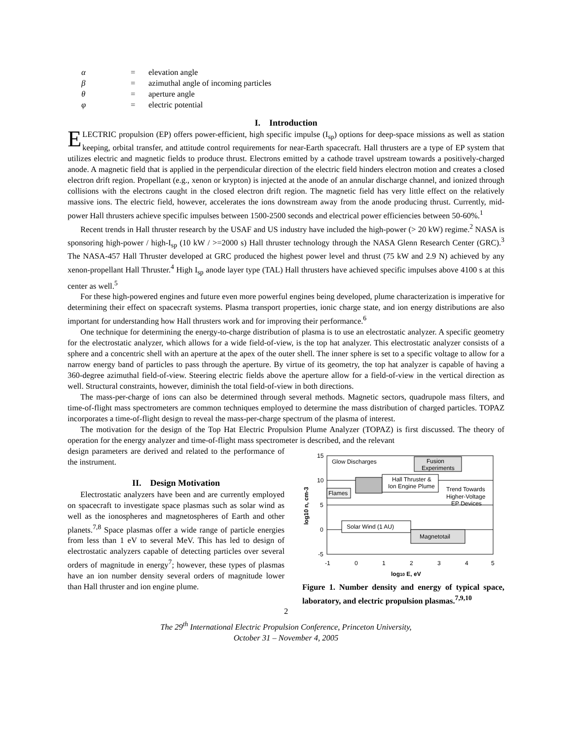α = elevation angle
β = azimuthal angle of incoming particles
θ = aperture angle
φ = electric potential
I. Introduction
ELECTRIC propulsion (EP) offers power-efficient, high specific impulse (I<sub>sp</sub>) options for deep-space missions as well as station keeping, orbital transfer, and attitude control requirements for near-Earth spacecraft. Hall thrusters are a type of EP system that utilizes electric and magnetic fields to produce thrust. Electrons emitted by a cathode travel upstream towards a positively-charged anode. A magnetic field that is applied in the perpendicular direction of the electric field hinders electron motion and creates a closed electron drift region. Propellant (e.g., xenon or krypton) is injected at the anode of an annular discharge channel, and ionized through collisions with the electrons caught in the closed electron drift region. The magnetic field has very little effect on the relatively massive ions. The electric field, however, accelerates the ions downstream away from the anode producing thrust. Currently, mid-power Hall thrusters achieve specific impulses between 1500-2500 seconds and electrical power efficiencies between 50-60%.<sup>1</sup>
Recent trends in Hall thruster research by the USAF and US industry have included the high-power (> 20 kW) regime.<sup>2</sup> NASA is sponsoring high-power / high-I<sub>sp</sub> (10 kW / >=2000 s) Hall thruster technology through the NASA Glenn Research Center (GRC).<sup>3</sup> The NASA-457 Hall Thruster developed at GRC produced the highest power level and thrust (75 kW and 2.9 N) achieved by any xenon-propellant Hall Thruster.<sup>4</sup> High I<sub>sp</sub> anode layer type (TAL) Hall thrusters have achieved specific impulses above 4100 s at this center as well.<sup>5</sup>
For these high-powered engines and future even more powerful engines being developed, plume characterization is imperative for determining their effect on spacecraft systems. Plasma transport properties, ionic charge state, and ion energy distributions are also important for understanding how Hall thrusters work and for improving their performance.<sup>6</sup>
One technique for determining the energy-to-charge distribution of plasma is to use an electrostatic analyzer. A specific geometry for the electrostatic analyzer, which allows for a wide field-of-view, is the top hat analyzer. This electrostatic analyzer consists of a sphere and a concentric shell with an aperture at the apex of the outer shell. The inner sphere is set to a specific voltage to allow for a narrow energy band of particles to pass through the aperture. By virtue of its geometry, the top hat analyzer is capable of having a 360-degree azimuthal field-of-view. Steering electric fields above the aperture allow for a field-of-view in the vertical direction as well. Structural constraints, however, diminish the total field-of-view in both directions.
The mass-per-charge of ions can also be determined through several methods. Magnetic sectors, quadrupole mass filters, and time-of-flight mass spectrometers are common techniques employed to determine the mass distribution of charged particles. TOPAZ incorporates a time-of-flight design to reveal the mass-per-charge spectrum of the plasma of interest.
The motivation for the design of the Top Hat Electric Propulsion Plume Analyzer (TOPAZ) is first discussed. The theory of operation for the energy analyzer and time-of-flight mass spectrometer is described, and the relevant
design parameters are derived and related to the performance of the instrument.
II. Design Motivation
Electrostatic analyzers have been and are currently employed on spacecraft to investigate space plasmas such as solar wind as well as the ionospheres and magnetospheres of Earth and other planets.<sup>7,8</sup> Space plasmas offer a wide range of particle energies from less than 1 eV to several MeV. This has led to design of electrostatic analyzers capable of detecting particles over several orders of magnitude in energy<sup>7</sup>; however, these types of plasmas have an ion number density several orders of magnitude lower than Hall thruster and ion engine plume.
15
10
5
0
-5
-1
0
1
2
3
4
5
log10 E, eV
log10 n, cm-3
Glow Discharges
Fusion
Experiments
Hall Thruster &
Ion Engine Plume
Trend Towards
Higher-Voltage
EP Devices
Flames
Solar Wind (1 AU)
Magnetotail
Figure 1. Number density and energy of typical space, laboratory, and electric propulsion plasmas.<sup>7,9,10</sup>
2
The 29<sup>th</sup> International Electric Propulsion Conference, Princeton University,
October 31 – November 4, 2005